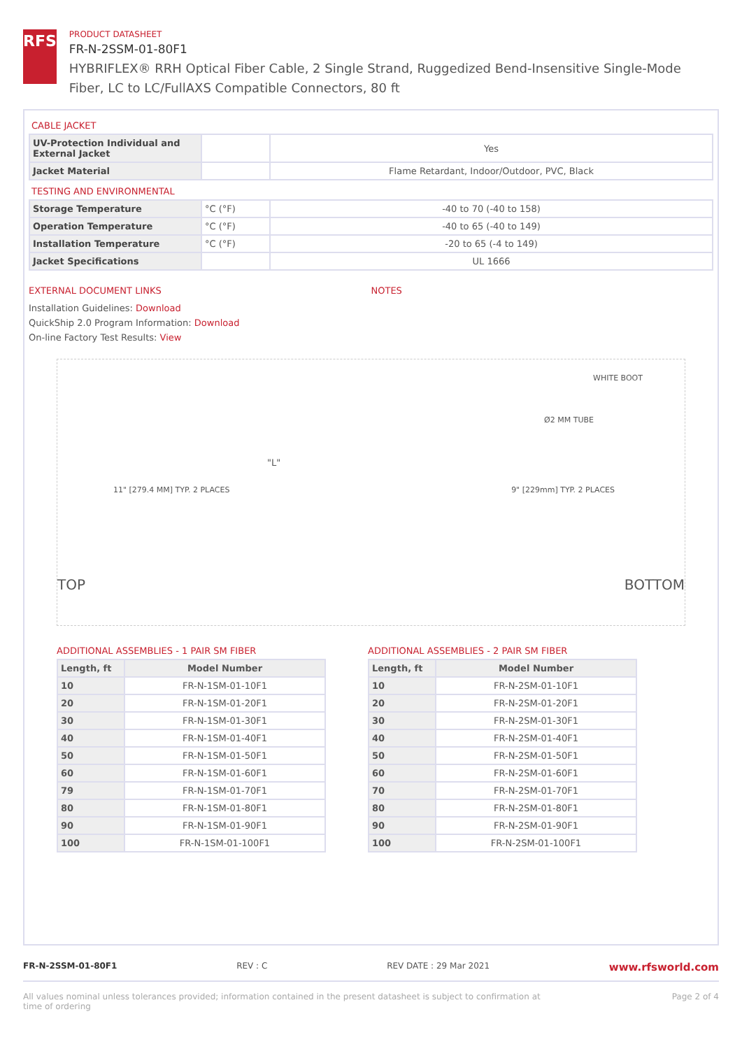RFS
PRODUCT DATASHEET
FR-N-2SSM-01-80F1
HYBRIFLEX® RRH Optical Fiber Cable, 2 Single Strand, Ruggedized Bend-Insensitive Single-Mode Fiber, LC to LC/FullAXS Compatible Connectors, 80 ft
CABLE JACKET
| UV-Protection Individual and External Jacket | | Yes |
| Jacket Material | | Flame Retardant, Indoor/Outdoor, PVC, Black |
TESTING AND ENVIRONMENTAL
| Storage Temperature | °C (°F) | -40 to 70 (-40 to 158) |
| Operation Temperature | °C (°F) | -40 to 65 (-40 to 149) |
| Installation Temperature | °C (°F) | -20 to 65 (-4 to 149) |
| Jacket Specifications | | UL 1666 |
EXTERNAL DOCUMENT LINKS
Installation Guidelines: Download
QuickShip 2.0 Program Information: Download
On-line Factory Test Results: View
NOTES
"L"
11" [279.4 MM] TYP. 2 PLACES 9" [229mm] TYP. 2 PLACES
WHITE BOOT
Ø2 MM TUBE
TOP BOTTOM
ADDITIONAL ASSEMBLIES - 1 PAIR SM FIBER
| Length, ft | Model Number |
| --- | --- |
| 10 | FR-N-1SM-01-10F1 |
| 20 | FR-N-1SM-01-20F1 |
| 30 | FR-N-1SM-01-30F1 |
| 40 | FR-N-1SM-01-40F1 |
| 50 | FR-N-1SM-01-50F1 |
| 60 | FR-N-1SM-01-60F1 |
| 79 | FR-N-1SM-01-70F1 |
| 80 | FR-N-1SM-01-80F1 |
| 90 | FR-N-1SM-01-90F1 |
| 100 | FR-N-1SM-01-100F1 |
ADDITIONAL ASSEMBLIES - 2 PAIR SM FIBER
| Length, ft | Model Number |
| --- | --- |
| 10 | FR-N-2SM-01-10F1 |
| 20 | FR-N-2SM-01-20F1 |
| 30 | FR-N-2SM-01-30F1 |
| 40 | FR-N-2SM-01-40F1 |
| 50 | FR-N-2SM-01-50F1 |
| 60 | FR-N-2SM-01-60F1 |
| 70 | FR-N-2SM-01-70F1 |
| 80 | FR-N-2SM-01-80F1 |
| 90 | FR-N-2SM-01-90F1 |
| 100 | FR-N-2SM-01-100F1 |
FR-N-2SSM-01-80F1 REV : C REV DATE : 29 Mar 2021 www.rfsworld.com
All values nominal unless tolerances provided; information contained in the present datasheet is subject to confirmation at
time of ordering Page 2 of 4